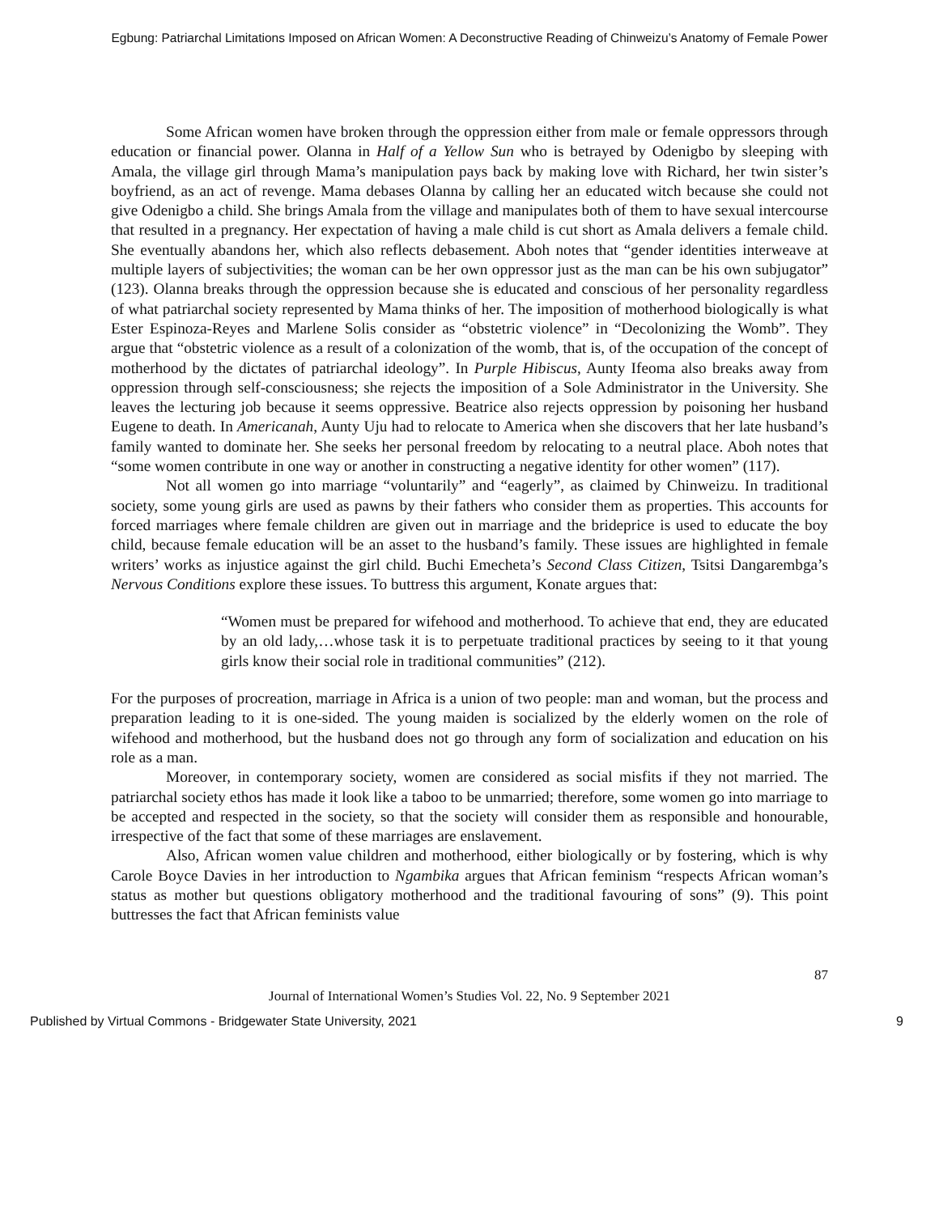Egbung: Patriarchal Limitations Imposed on African Women: A Deconstructive Reading of Chinweizu’s Anatomy of Female Power
Some African women have broken through the oppression either from male or female oppressors through education or financial power. Olanna in Half of a Yellow Sun who is betrayed by Odenigbo by sleeping with Amala, the village girl through Mama’s manipulation pays back by making love with Richard, her twin sister’s boyfriend, as an act of revenge. Mama debases Olanna by calling her an educated witch because she could not give Odenigbo a child. She brings Amala from the village and manipulates both of them to have sexual intercourse that resulted in a pregnancy. Her expectation of having a male child is cut short as Amala delivers a female child. She eventually abandons her, which also reflects debasement. Aboh notes that “gender identities interweave at multiple layers of subjectivities; the woman can be her own oppressor just as the man can be his own subjugator” (123). Olanna breaks through the oppression because she is educated and conscious of her personality regardless of what patriarchal society represented by Mama thinks of her. The imposition of motherhood biologically is what Ester Espinoza-Reyes and Marlene Solis consider as “obstetric violence” in “Decolonizing the Womb”. They argue that “obstetric violence as a result of a colonization of the womb, that is, of the occupation of the concept of motherhood by the dictates of patriarchal ideology”. In Purple Hibiscus, Aunty Ifeoma also breaks away from oppression through self-consciousness; she rejects the imposition of a Sole Administrator in the University. She leaves the lecturing job because it seems oppressive. Beatrice also rejects oppression by poisoning her husband Eugene to death. In Americanah, Aunty Uju had to relocate to America when she discovers that her late husband’s family wanted to dominate her. She seeks her personal freedom by relocating to a neutral place. Aboh notes that “some women contribute in one way or another in constructing a negative identity for other women” (117).
Not all women go into marriage “voluntarily” and “eagerly”, as claimed by Chinweizu. In traditional society, some young girls are used as pawns by their fathers who consider them as properties. This accounts for forced marriages where female children are given out in marriage and the brideprice is used to educate the boy child, because female education will be an asset to the husband’s family. These issues are highlighted in female writers’ works as injustice against the girl child. Buchi Emecheta’s Second Class Citizen, Tsitsi Dangarembga’s Nervous Conditions explore these issues. To buttress this argument, Konate argues that:
“Women must be prepared for wifehood and motherhood. To achieve that end, they are educated by an old lady,…whose task it is to perpetuate traditional practices by seeing to it that young girls know their social role in traditional communities” (212).
For the purposes of procreation, marriage in Africa is a union of two people: man and woman, but the process and preparation leading to it is one-sided. The young maiden is socialized by the elderly women on the role of wifehood and motherhood, but the husband does not go through any form of socialization and education on his role as a man.
Moreover, in contemporary society, women are considered as social misfits if they not married. The patriarchal society ethos has made it look like a taboo to be unmarried; therefore, some women go into marriage to be accepted and respected in the society, so that the society will consider them as responsible and honourable, irrespective of the fact that some of these marriages are enslavement.
Also, African women value children and motherhood, either biologically or by fostering, which is why Carole Boyce Davies in her introduction to Ngambika argues that African feminism “respects African woman’s status as mother but questions obligatory motherhood and the traditional favouring of sons” (9). This point buttresses the fact that African feminists value
87
Journal of International Women’s Studies Vol. 22, No. 9 September 2021
Published by Virtual Commons - Bridgewater State University, 2021 9